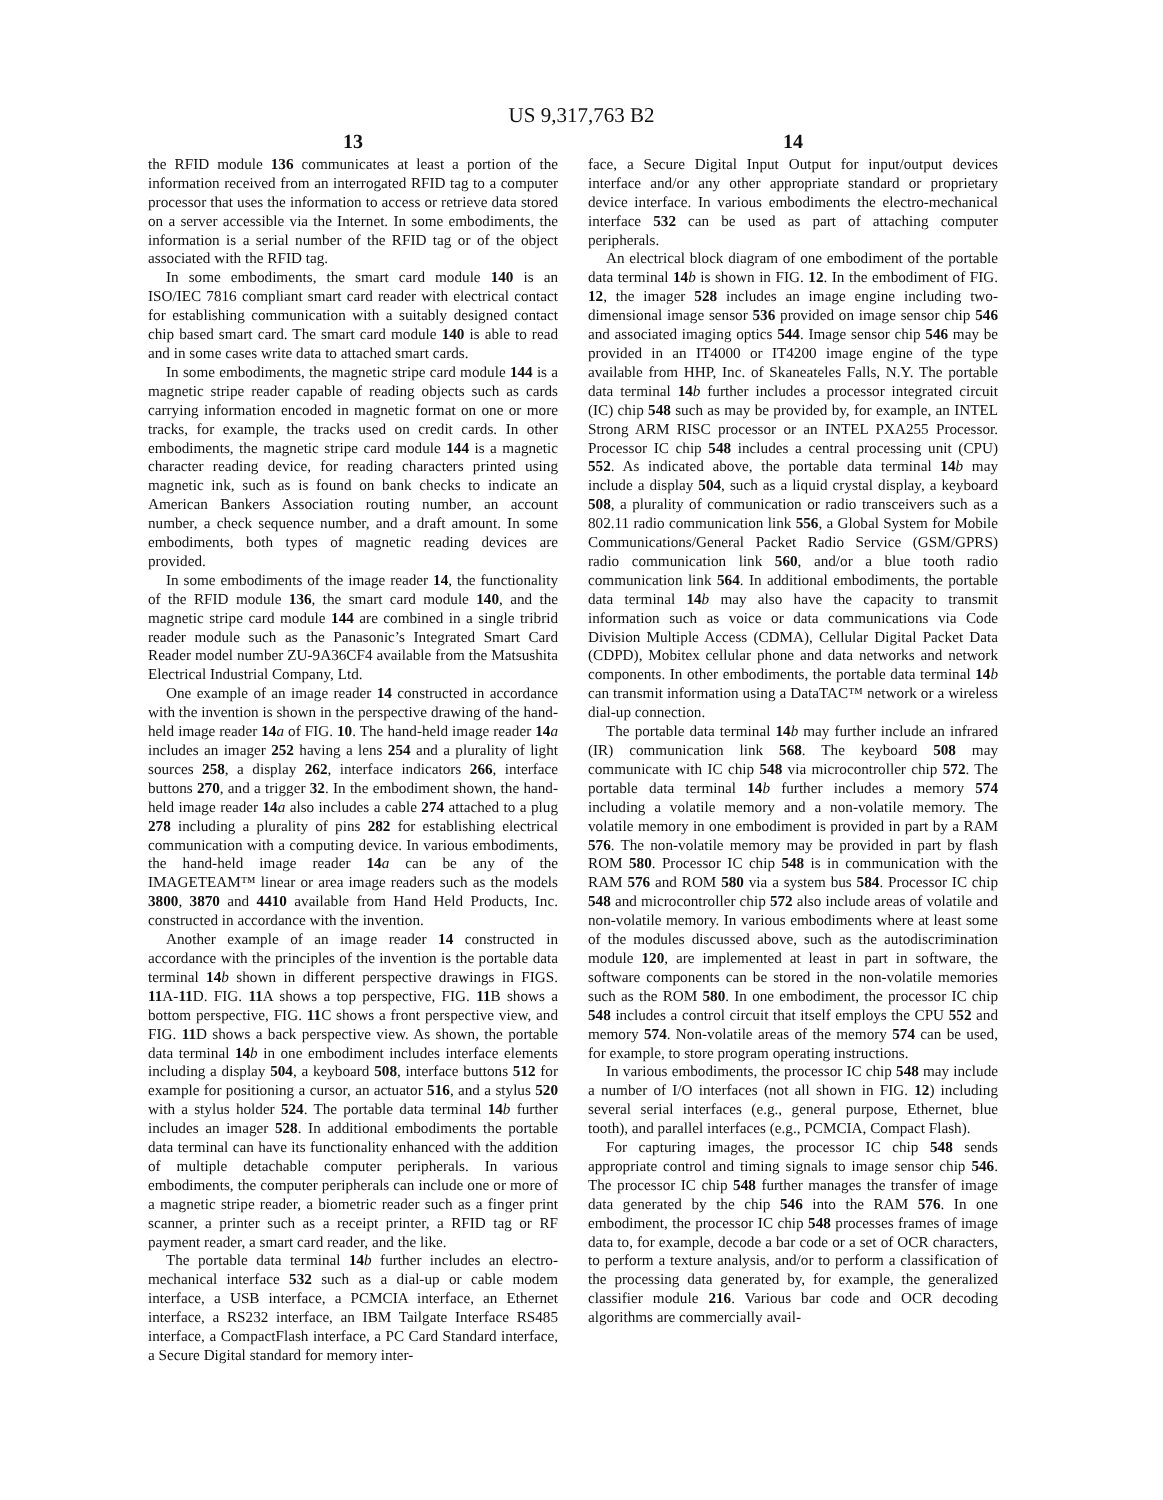US 9,317,763 B2
13
the RFID module 136 communicates at least a portion of the information received from an interrogated RFID tag to a computer processor that uses the information to access or retrieve data stored on a server accessible via the Internet. In some embodiments, the information is a serial number of the RFID tag or of the object associated with the RFID tag.
In some embodiments, the smart card module 140 is an ISO/IEC 7816 compliant smart card reader with electrical contact for establishing communication with a suitably designed contact chip based smart card. The smart card module 140 is able to read and in some cases write data to attached smart cards.
In some embodiments, the magnetic stripe card module 144 is a magnetic stripe reader capable of reading objects such as cards carrying information encoded in magnetic format on one or more tracks, for example, the tracks used on credit cards. In other embodiments, the magnetic stripe card module 144 is a magnetic character reading device, for reading characters printed using magnetic ink, such as is found on bank checks to indicate an American Bankers Association routing number, an account number, a check sequence number, and a draft amount. In some embodiments, both types of magnetic reading devices are provided.
In some embodiments of the image reader 14, the functionality of the RFID module 136, the smart card module 140, and the magnetic stripe card module 144 are combined in a single tribrid reader module such as the Panasonic’s Integrated Smart Card Reader model number ZU-9A36CF4 available from the Matsushita Electrical Industrial Company, Ltd.
One example of an image reader 14 constructed in accordance with the invention is shown in the perspective drawing of the hand-held image reader 14 a of FIG. 10. The hand-held image reader 14 a includes an imager 252 having a lens 254 and a plurality of light sources 258, a display 262, interface indicators 266, interface buttons 270, and a trigger 32. In the embodiment shown, the hand-held image reader 14 a also includes a cable 274 attached to a plug 278 including a plurality of pins 282 for establishing electrical communication with a computing device. In various embodiments, the hand-held image reader 14 a can be any of the IMAGETEAM™ linear or area image readers such as the models 3800, 3870 and 4410 available from Hand Held Products, Inc. constructed in accordance with the invention.
Another example of an image reader 14 constructed in accordance with the principles of the invention is the portable data terminal 14 b shown in different perspective drawings in FIGS. 11 A-11 D. FIG. 11 A shows a top perspective, FIG. 11 B shows a bottom perspective, FIG. 11 C shows a front perspective view, and FIG. 11 D shows a back perspective view. As shown, the portable data terminal 14 b in one embodiment includes interface elements including a display 504, a keyboard 508, interface buttons 512 for example for positioning a cursor, an actuator 516, and a stylus 520 with a stylus holder 524. The portable data terminal 14 b further includes an imager 528. In additional embodiments the portable data terminal can have its functionality enhanced with the addition of multiple detachable computer peripherals. In various embodiments, the computer peripherals can include one or more of a magnetic stripe reader, a biometric reader such as a finger print scanner, a printer such as a receipt printer, a RFID tag or RF payment reader, a smart card reader, and the like.
The portable data terminal 14 b further includes an electro-mechanical interface 532 such as a dial-up or cable modem interface, a USB interface, a PCMCIA interface, an Ethernet interface, a RS232 interface, an IBM Tailgate Interface RS485 interface, a CompactFlash interface, a PC Card Standard interface, a Secure Digital standard for memory inter-
14
face, a Secure Digital Input Output for input/output devices interface and/or any other appropriate standard or proprietary device interface. In various embodiments the electro-mechanical interface 532 can be used as part of attaching computer peripherals.
An electrical block diagram of one embodiment of the portable data terminal 14 b is shown in FIG. 12. In the embodiment of FIG. 12, the imager 528 includes an image engine including two-dimensional image sensor 536 provided on image sensor chip 546 and associated imaging optics 544. Image sensor chip 546 may be provided in an IT4000 or IT4200 image engine of the type available from HHP, Inc. of Skaneateles Falls, N.Y. The portable data terminal 14 b further includes a processor integrated circuit (IC) chip 548 such as may be provided by, for example, an INTEL Strong ARM RISC processor or an INTEL PXA255 Processor. Processor IC chip 548 includes a central processing unit (CPU) 552. As indicated above, the portable data terminal 14 b may include a display 504, such as a liquid crystal display, a keyboard 508, a plurality of communication or radio transceivers such as a 802.11 radio communication link 556, a Global System for Mobile Communications/General Packet Radio Service (GSM/GPRS) radio communication link 560, and/or a blue tooth radio communication link 564. In additional embodiments, the portable data terminal 14 b may also have the capacity to transmit information such as voice or data communications via Code Division Multiple Access (CDMA), Cellular Digital Packet Data (CDPD), Mobitex cellular phone and data networks and network components. In other embodiments, the portable data terminal 14 b can transmit information using a DataTAC™ network or a wireless dial-up connection.
The portable data terminal 14 b may further include an infrared (IR) communication link 568. The keyboard 508 may communicate with IC chip 548 via microcontroller chip 572. The portable data terminal 14 b further includes a memory 574 including a volatile memory and a non-volatile memory. The volatile memory in one embodiment is provided in part by a RAM 576. The non-volatile memory may be provided in part by flash ROM 580. Processor IC chip 548 is in communication with the RAM 576 and ROM 580 via a system bus 584. Processor IC chip 548 and microcontroller chip 572 also include areas of volatile and non-volatile memory. In various embodiments where at least some of the modules discussed above, such as the autodiscrimination module 120, are implemented at least in part in software, the software components can be stored in the non-volatile memories such as the ROM 580. In one embodiment, the processor IC chip 548 includes a control circuit that itself employs the CPU 552 and memory 574. Non-volatile areas of the memory 574 can be used, for example, to store program operating instructions.
In various embodiments, the processor IC chip 548 may include a number of I/O interfaces (not all shown in FIG. 12) including several serial interfaces (e.g., general purpose, Ethernet, blue tooth), and parallel interfaces (e.g., PCMCIA, Compact Flash).
For capturing images, the processor IC chip 548 sends appropriate control and timing signals to image sensor chip 546. The processor IC chip 548 further manages the transfer of image data generated by the chip 546 into the RAM 576. In one embodiment, the processor IC chip 548 processes frames of image data to, for example, decode a bar code or a set of OCR characters, to perform a texture analysis, and/or to perform a classification of the processing data generated by, for example, the generalized classifier module 216. Various bar code and OCR decoding algorithms are commercially avail-